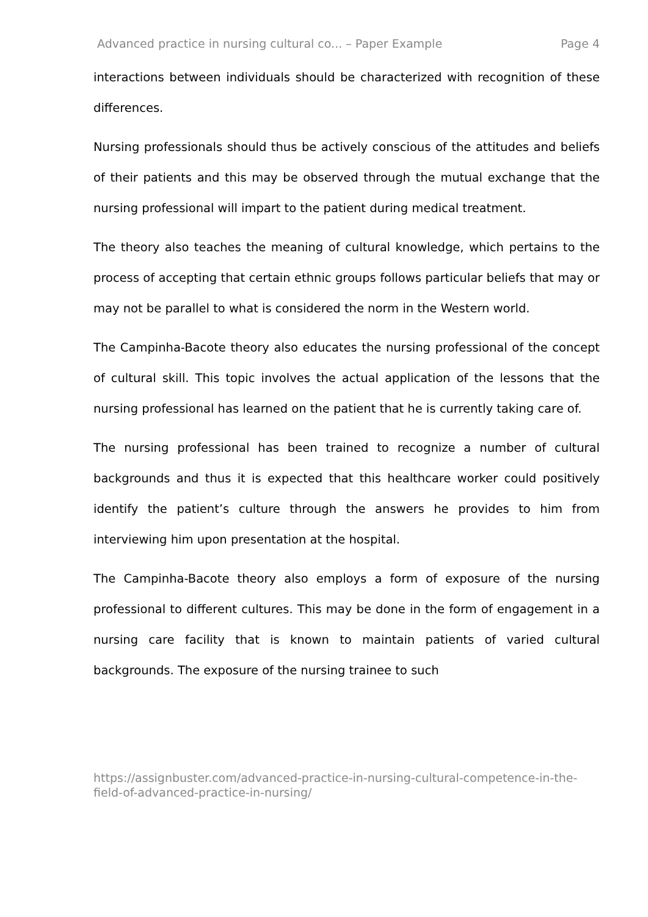Advanced practice in nursing cultural co... – Paper Example Page 4
interactions between individuals should be characterized with recognition of these differences.
Nursing professionals should thus be actively conscious of the attitudes and beliefs of their patients and this may be observed through the mutual exchange that the nursing professional will impart to the patient during medical treatment.
The theory also teaches the meaning of cultural knowledge, which pertains to the process of accepting that certain ethnic groups follows particular beliefs that may or may not be parallel to what is considered the norm in the Western world.
The Campinha-Bacote theory also educates the nursing professional of the concept of cultural skill. This topic involves the actual application of the lessons that the nursing professional has learned on the patient that he is currently taking care of.
The nursing professional has been trained to recognize a number of cultural backgrounds and thus it is expected that this healthcare worker could positively identify the patient’s culture through the answers he provides to him from interviewing him upon presentation at the hospital.
The Campinha-Bacote theory also employs a form of exposure of the nursing professional to different cultures. This may be done in the form of engagement in a nursing care facility that is known to maintain patients of varied cultural backgrounds. The exposure of the nursing trainee to such
https://assignbuster.com/advanced-practice-in-nursing-cultural-competence-in-the-field-of-advanced-practice-in-nursing/